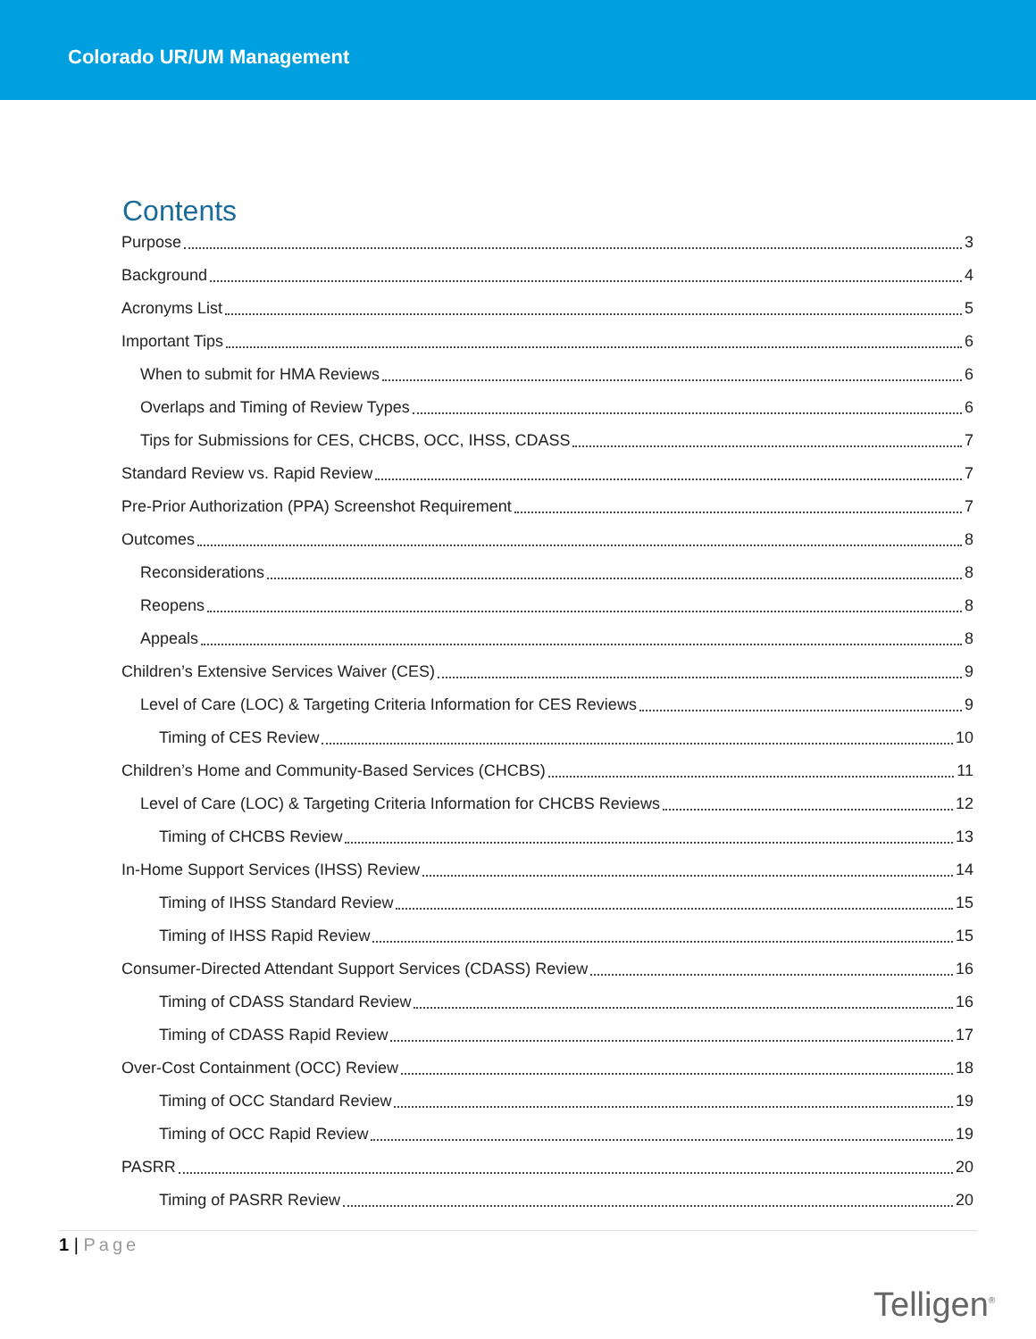Colorado UR/UM Management
Contents
Purpose 3
Background 4
Acronyms List 5
Important Tips 6
When to submit for HMA Reviews 6
Overlaps and Timing of Review Types 6
Tips for Submissions for CES, CHCBS, OCC, IHSS, CDASS 7
Standard Review vs. Rapid Review 7
Pre-Prior Authorization (PPA) Screenshot Requirement 7
Outcomes 8
Reconsiderations 8
Reopens 8
Appeals 8
Children’s Extensive Services Waiver (CES) 9
Level of Care (LOC) & Targeting Criteria Information for CES Reviews 9
Timing of CES Review 10
Children’s Home and Community-Based Services (CHCBS) 11
Level of Care (LOC) & Targeting Criteria Information for CHCBS Reviews 12
Timing of CHCBS Review 13
In-Home Support Services (IHSS) Review 14
Timing of IHSS Standard Review 15
Timing of IHSS Rapid Review 15
Consumer-Directed Attendant Support Services (CDASS) Review 16
Timing of CDASS Standard Review 16
Timing of CDASS Rapid Review 17
Over-Cost Containment (OCC) Review 18
Timing of OCC Standard Review 19
Timing of OCC Rapid Review 19
PASRR 20
Timing of PASRR Review 20
1 | Page
Telligen<sup>®</sup>